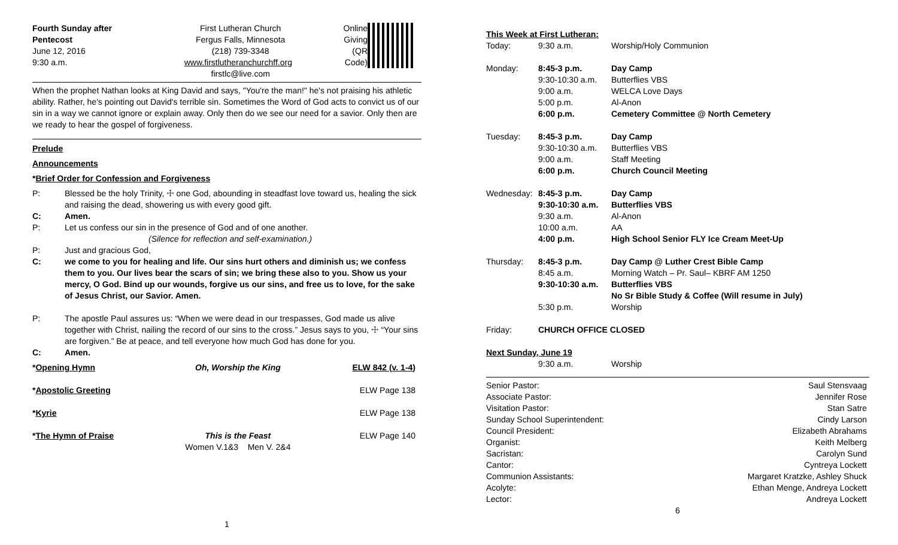| Fourth Sunday after Pentecost June 12, 2016 9:30 a.m. | First Lutheran Church Fergus Falls, Minnesota (218) 739-3348 www.firstlutheranchurchff.org firstlc@live.com | Online Giving (QR Code) | |
When the prophet Nathan looks at King David and says, "You're the man!" he's not praising his athletic ability. Rather, he's pointing out David's terrible sin. Sometimes the Word of God acts to convict us of our sin in a way we cannot ignore or explain away. Only then do we see our need for a savior. Only then are we ready to hear the gospel of forgiveness.
Prelude
Announcements
*Brief Order for Confession and Forgiveness
| P: | Blessed be the holy Trinity, ☩ one God, abounding in steadfast love toward us, healing the sick and raising the dead, showering us with every good gift. |
| C: | Amen. |
| P: | Let us confess our sin in the presence of God and of one another. (Silence for reflection and self-examination.) |
| P: | Just and gracious God, |
| C: | we come to you for healing and life. Our sins hurt others and diminish us; we confess them to you. Our lives bear the scars of sin; we bring these also to you. Show us your mercy, O God. Bind up our wounds, forgive us our sins, and free us to love, for the sake of Jesus Christ, our Savior. Amen. |
| P: | The apostle Paul assures us: “When we were dead in our trespasses, God made us alive together with Christ, nailing the record of our sins to the cross.” Jesus says to you, ☩ “Your sins are forgiven.” Be at peace, and tell everyone how much God has done for you. |
| C: | Amen. |
| * Opening Hymn | Oh, Worship the King | ELW 842 (v. 1-4) |
| * Apostolic Greeting | | ELW Page 138 |
| * Kyrie | | ELW Page 138 |
| * The Hymn of Praise | This is the Feast Women V.1&3 Men V. 2&4 | ELW Page 140 |
1
This Week at First Lutheran:
| Today: | 9:30 a.m. | Worship/Holy Communion |
| Monday: | 8:45-3 p.m. | Day Camp |
| | 9:30-10:30 a.m. | Butterflies VBS |
| | 9:00 a.m. | WELCA Love Days |
| | 5:00 p.m. | Al-Anon |
| | 6:00 p.m. | Cemetery Committee @ North Cemetery |
| Tuesday: | 8:45-3 p.m. | Day Camp |
| | 9:30-10:30 a.m. | Butterflies VBS |
| | 9:00 a.m. | Staff Meeting |
| | 6:00 p.m. | Church Council Meeting |
| Wednesday: | 8:45-3 p.m. | Day Camp |
| | 9:30-10:30 a.m. | Butterflies VBS |
| | 9:30 a.m. | Al-Anon |
| | 10:00 a.m. | AA |
| | 4:00 p.m. | High School Senior FLY Ice Cream Meet-Up |
| Thursday: | 8:45-3 p.m. | Day Camp @ Luther Crest Bible Camp |
| | 8:45 a.m. | Morning Watch – Pr. Saul– KBRF AM 1250 |
| | 9:30-10:30 a.m. | Butterflies VBS |
| | | No Sr Bible Study & Coffee (Will resume in July) |
| | 5:30 p.m. | Worship |
| Friday: | CHURCH OFFICE CLOSED | |
| Next Sunday, June 19 | | |
| | 9:30 a.m. | Worship |
| Senior Pastor: | Saul Stensvaag |
| Associate Pastor: | Jennifer Rose |
| Visitation Pastor: | Stan Satre |
| Sunday School Superintendent: | Cindy Larson |
| Council President: | Elizabeth Abrahams |
| Organist: | Keith Melberg |
| Sacristan: | Carolyn Sund |
| Cantor: | Cyntreya Lockett |
| Communion Assistants: | Margaret Kratzke, Ashley Shuck |
| Acolyte: | Ethan Menge, Andreya Lockett |
| Lector: | Andreya Lockett |
6